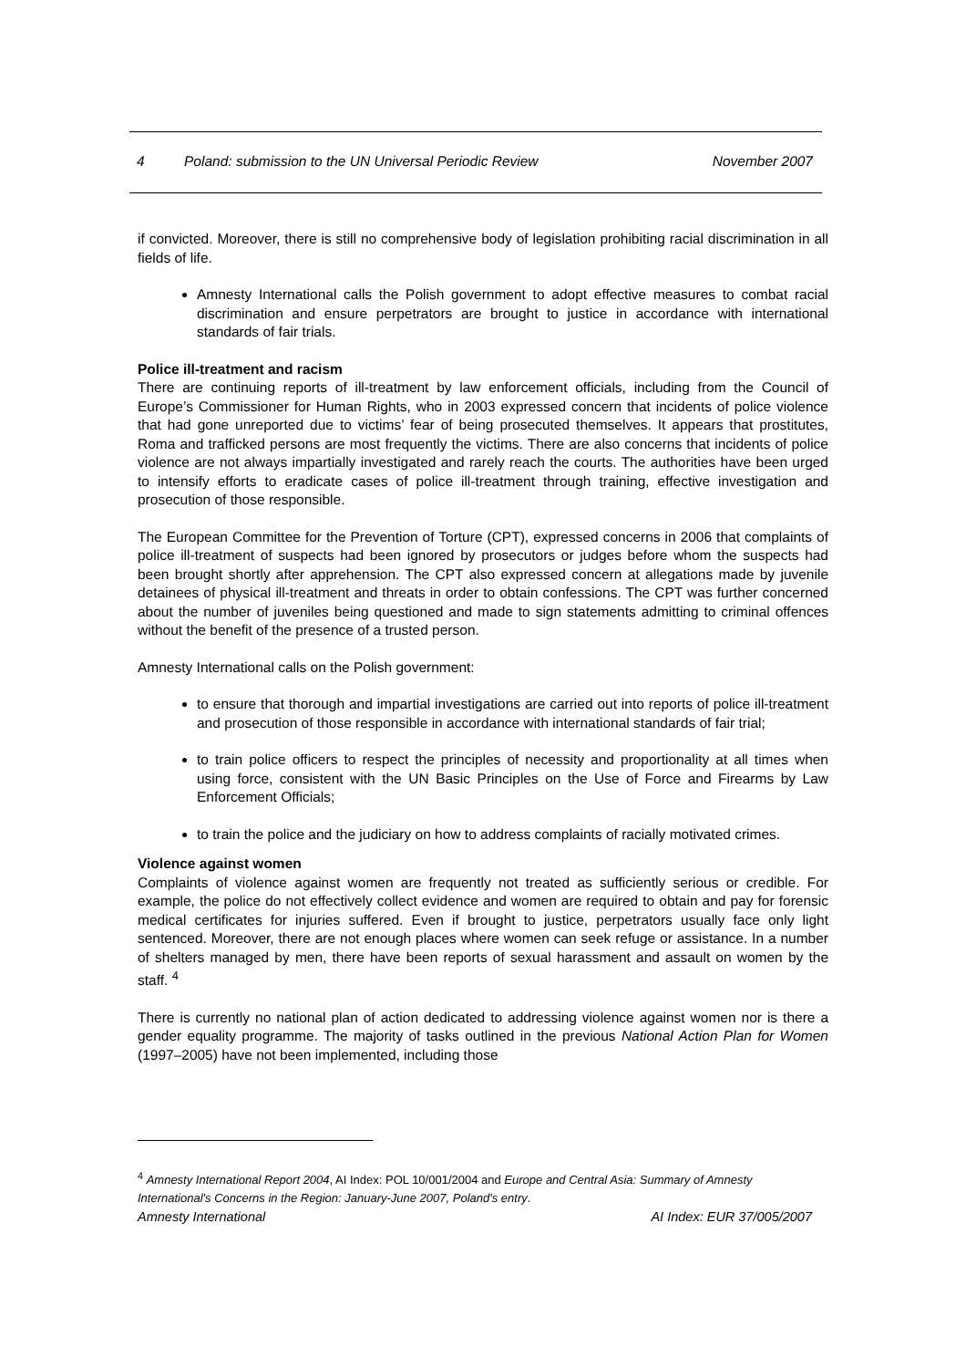4 Poland: submission to the UN Universal Periodic Review November 2007
if convicted. Moreover, there is still no comprehensive body of legislation prohibiting racial discrimination in all fields of life.
Amnesty International calls the Polish government to adopt effective measures to combat racial discrimination and ensure perpetrators are brought to justice in accordance with international standards of fair trials.
Police ill-treatment and racism
There are continuing reports of ill-treatment by law enforcement officials, including from the Council of Europe’s Commissioner for Human Rights, who in 2003 expressed concern that incidents of police violence that had gone unreported due to victims’ fear of being prosecuted themselves. It appears that prostitutes, Roma and trafficked persons are most frequently the victims. There are also concerns that incidents of police violence are not always impartially investigated and rarely reach the courts. The authorities have been urged to intensify efforts to eradicate cases of police ill-treatment through training, effective investigation and prosecution of those responsible.
The European Committee for the Prevention of Torture (CPT), expressed concerns in 2006 that complaints of police ill-treatment of suspects had been ignored by prosecutors or judges before whom the suspects had been brought shortly after apprehension. The CPT also expressed concern at allegations made by juvenile detainees of physical ill-treatment and threats in order to obtain confessions. The CPT was further concerned about the number of juveniles being questioned and made to sign statements admitting to criminal offences without the benefit of the presence of a trusted person.
Amnesty International calls on the Polish government:
to ensure that thorough and impartial investigations are carried out into reports of police ill-treatment and prosecution of those responsible in accordance with international standards of fair trial;
to train police officers to respect the principles of necessity and proportionality at all times when using force, consistent with the UN Basic Principles on the Use of Force and Firearms by Law Enforcement Officials;
to train the police and the judiciary on how to address complaints of racially motivated crimes.
Violence against women
Complaints of violence against women are frequently not treated as sufficiently serious or credible. For example, the police do not effectively collect evidence and women are required to obtain and pay for forensic medical certificates for injuries suffered. Even if brought to justice, perpetrators usually face only light sentenced. Moreover, there are not enough places where women can seek refuge or assistance. In a number of shelters managed by men, there have been reports of sexual harassment and assault on women by the staff. <sup>4</sup>
There is currently no national plan of action dedicated to addressing violence against women nor is there a gender equality programme. The majority of tasks outlined in the previous National Action Plan for Women (1997–2005) have not been implemented, including those
<sup>4</sup> Amnesty International Report 2004, AI Index: POL 10/001/2004 and Europe and Central Asia: Summary of Amnesty International's Concerns in the Region: January-June 2007, Poland's entry.
Amnesty International AI Index: EUR 37/005/2007